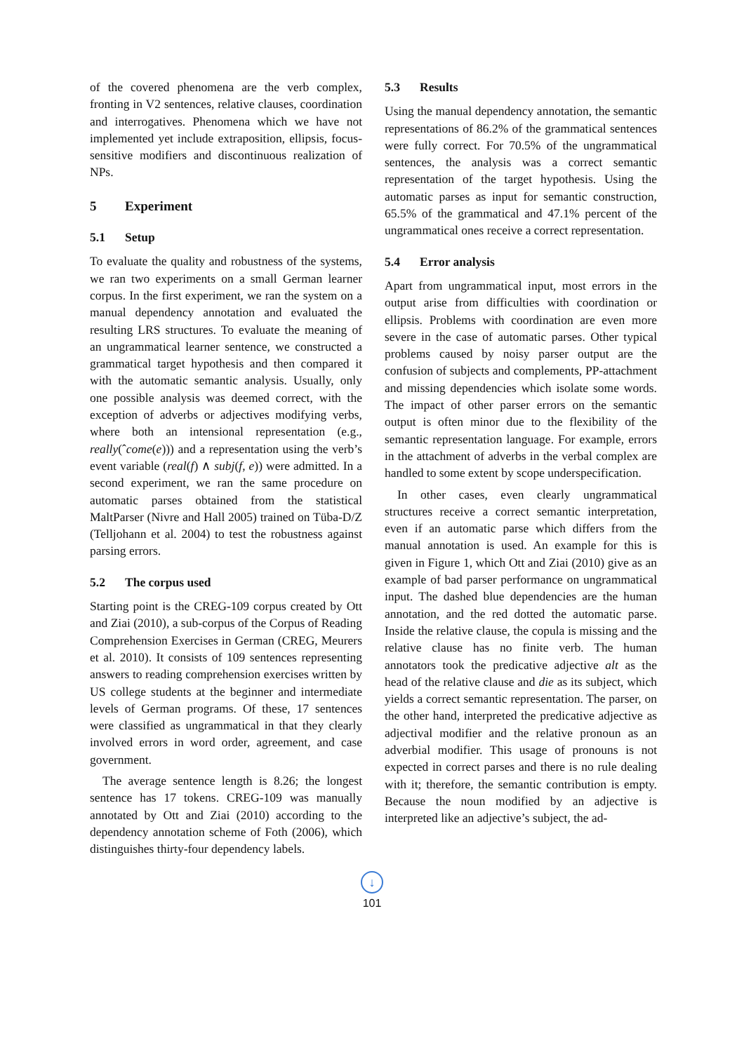of the covered phenomena are the verb complex, fronting in V2 sentences, relative clauses, coordination and interrogatives. Phenomena which we have not implemented yet include extraposition, ellipsis, focus-sensitive modifiers and discontinuous realization of NPs.
5 Experiment
5.1 Setup
To evaluate the quality and robustness of the systems, we ran two experiments on a small German learner corpus. In the first experiment, we ran the system on a manual dependency annotation and evaluated the resulting LRS structures. To evaluate the meaning of an ungrammatical learner sentence, we constructed a grammatical target hypothesis and then compared it with the automatic semantic analysis. Usually, only one possible analysis was deemed correct, with the exception of adverbs or adjectives modifying verbs, where both an intensional representation (e.g., really(ˆcome(e))) and a representation using the verb’s event variable (real(f) ∧ subj(f, e)) were admitted. In a second experiment, we ran the same procedure on automatic parses obtained from the statistical MaltParser (Nivre and Hall 2005) trained on Tüba-D/Z (Telljohann et al. 2004) to test the robustness against parsing errors.
5.2 The corpus used
Starting point is the CREG-109 corpus created by Ott and Ziai (2010), a sub-corpus of the Corpus of Reading Comprehension Exercises in German (CREG, Meurers et al. 2010). It consists of 109 sentences representing answers to reading comprehension exercises written by US college students at the beginner and intermediate levels of German programs. Of these, 17 sentences were classified as ungrammatical in that they clearly involved errors in word order, agreement, and case government.
The average sentence length is 8.26; the longest sentence has 17 tokens. CREG-109 was manually annotated by Ott and Ziai (2010) according to the dependency annotation scheme of Foth (2006), which distinguishes thirty-four dependency labels.
5.3 Results
Using the manual dependency annotation, the semantic representations of 86.2% of the grammatical sentences were fully correct. For 70.5% of the ungrammatical sentences, the analysis was a correct semantic representation of the target hypothesis. Using the automatic parses as input for semantic construction, 65.5% of the grammatical and 47.1% percent of the ungrammatical ones receive a correct representation.
5.4 Error analysis
Apart from ungrammatical input, most errors in the output arise from difficulties with coordination or ellipsis. Problems with coordination are even more severe in the case of automatic parses. Other typical problems caused by noisy parser output are the confusion of subjects and complements, PP-attachment and missing dependencies which isolate some words. The impact of other parser errors on the semantic output is often minor due to the flexibility of the semantic representation language. For example, errors in the attachment of adverbs in the verbal complex are handled to some extent by scope underspecification.
In other cases, even clearly ungrammatical structures receive a correct semantic interpretation, even if an automatic parse which differs from the manual annotation is used. An example for this is given in Figure 1, which Ott and Ziai (2010) give as an example of bad parser performance on ungrammatical input. The dashed blue dependencies are the human annotation, and the red dotted the automatic parse. Inside the relative clause, the copula is missing and the relative clause has no finite verb. The human annotators took the predicative adjective alt as the head of the relative clause and die as its subject, which yields a correct semantic representation. The parser, on the other hand, interpreted the predicative adjective as adjectival modifier and the relative pronoun as an adverbial modifier. This usage of pronouns is not expected in correct parses and there is no rule dealing with it; therefore, the semantic contribution is empty. Because the noun modified by an adjective is interpreted like an adjective’s subject, the ad-
↓
101